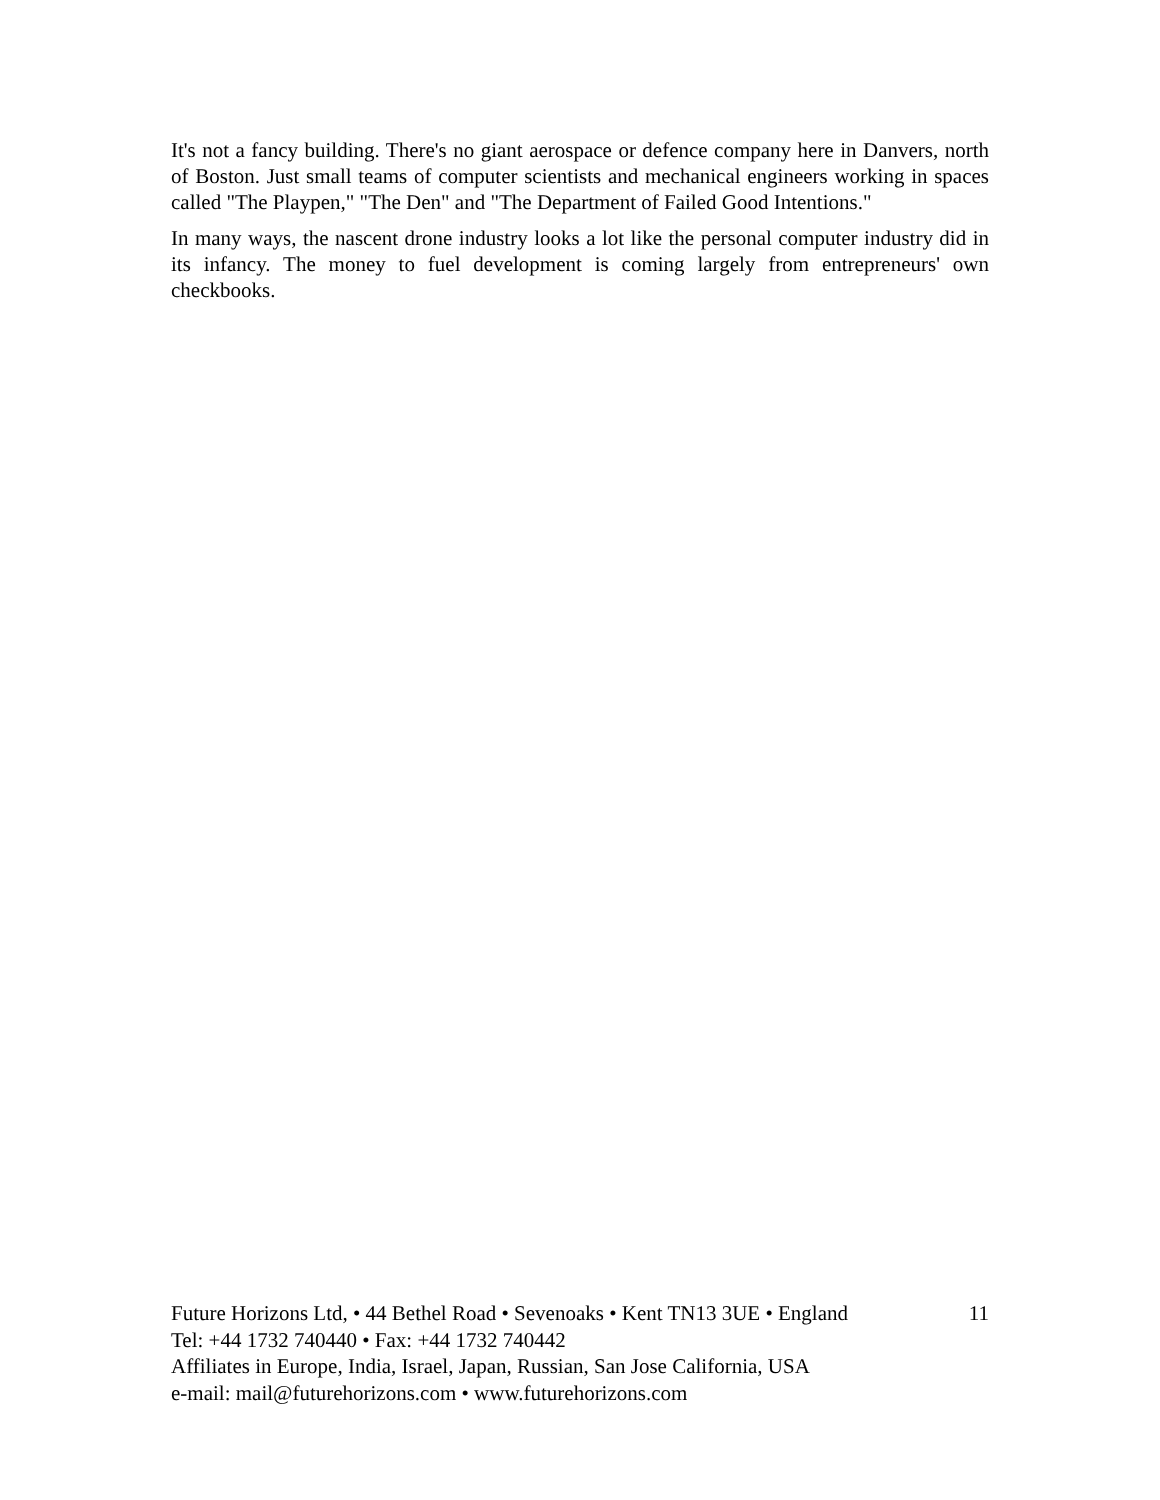It's not a fancy building. There's no giant aerospace or defence company here in Danvers, north of Boston. Just small teams of computer scientists and mechanical engineers working in spaces called "The Playpen," "The Den" and "The Department of Failed Good Intentions."
In many ways, the nascent drone industry looks a lot like the personal computer industry did in its infancy. The money to fuel development is coming largely from entrepreneurs' own checkbooks.
Future Horizons Ltd, • 44 Bethel Road • Sevenoaks • Kent TN13 3UE • England 11
Tel: +44 1732 740440 • Fax: +44 1732 740442
Affiliates in Europe, India, Israel, Japan, Russian, San Jose California, USA
e-mail: mail@futurehorizons.com • www.futurehorizons.com